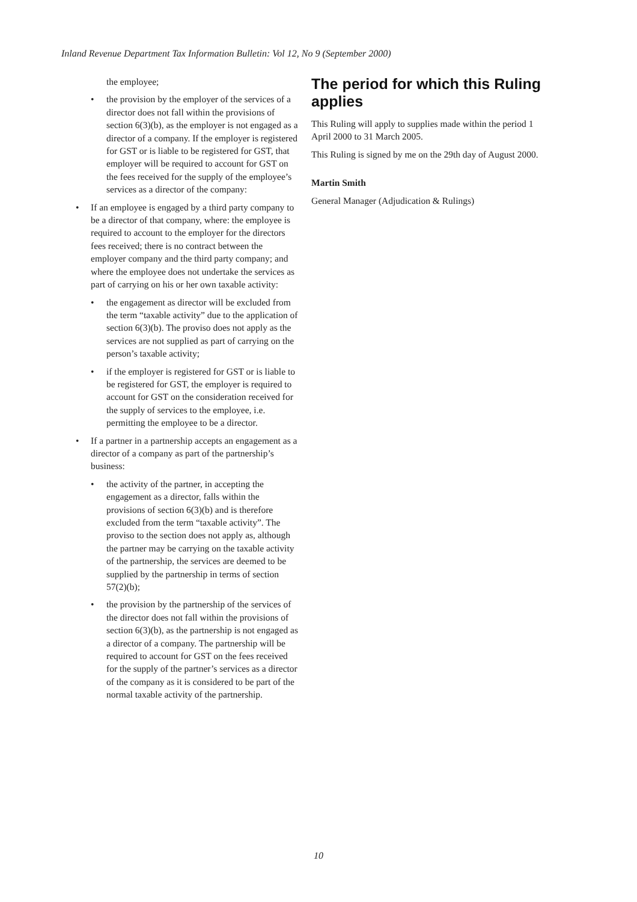Inland Revenue Department Tax Information Bulletin: Vol 12, No 9 (September 2000)
the employee;
• the provision by the employer of the services of a director does not fall within the provisions of section 6(3)(b), as the employer is not engaged as a director of a company. If the employer is registered for GST or is liable to be registered for GST, that employer will be required to account for GST on the fees received for the supply of the employee’s services as a director of the company:
• If an employee is engaged by a third party company to be a director of that company, where: the employee is required to account to the employer for the directors fees received; there is no contract between the employer company and the third party company; and where the employee does not undertake the services as part of carrying on his or her own taxable activity:
• the engagement as director will be excluded from the term “taxable activity” due to the application of section 6(3)(b). The proviso does not apply as the services are not supplied as part of carrying on the person’s taxable activity;
• if the employer is registered for GST or is liable to be registered for GST, the employer is required to account for GST on the consideration received for the supply of services to the employee, i.e. permitting the employee to be a director.
• If a partner in a partnership accepts an engagement as a director of a company as part of the partnership’s business:
• the activity of the partner, in accepting the engagement as a director, falls within the provisions of section 6(3)(b) and is therefore excluded from the term “taxable activity”. The proviso to the section does not apply as, although the partner may be carrying on the taxable activity of the partnership, the services are deemed to be supplied by the partnership in terms of section 57(2)(b);
• the provision by the partnership of the services of the director does not fall within the provisions of section 6(3)(b), as the partnership is not engaged as a director of a company. The partnership will be required to account for GST on the fees received for the supply of the partner’s services as a director of the company as it is considered to be part of the normal taxable activity of the partnership.
The period for which this Ruling applies
This Ruling will apply to supplies made within the period 1 April 2000 to 31 March 2005.
This Ruling is signed by me on the 29th day of August 2000.
Martin Smith
General Manager (Adjudication & Rulings)
10